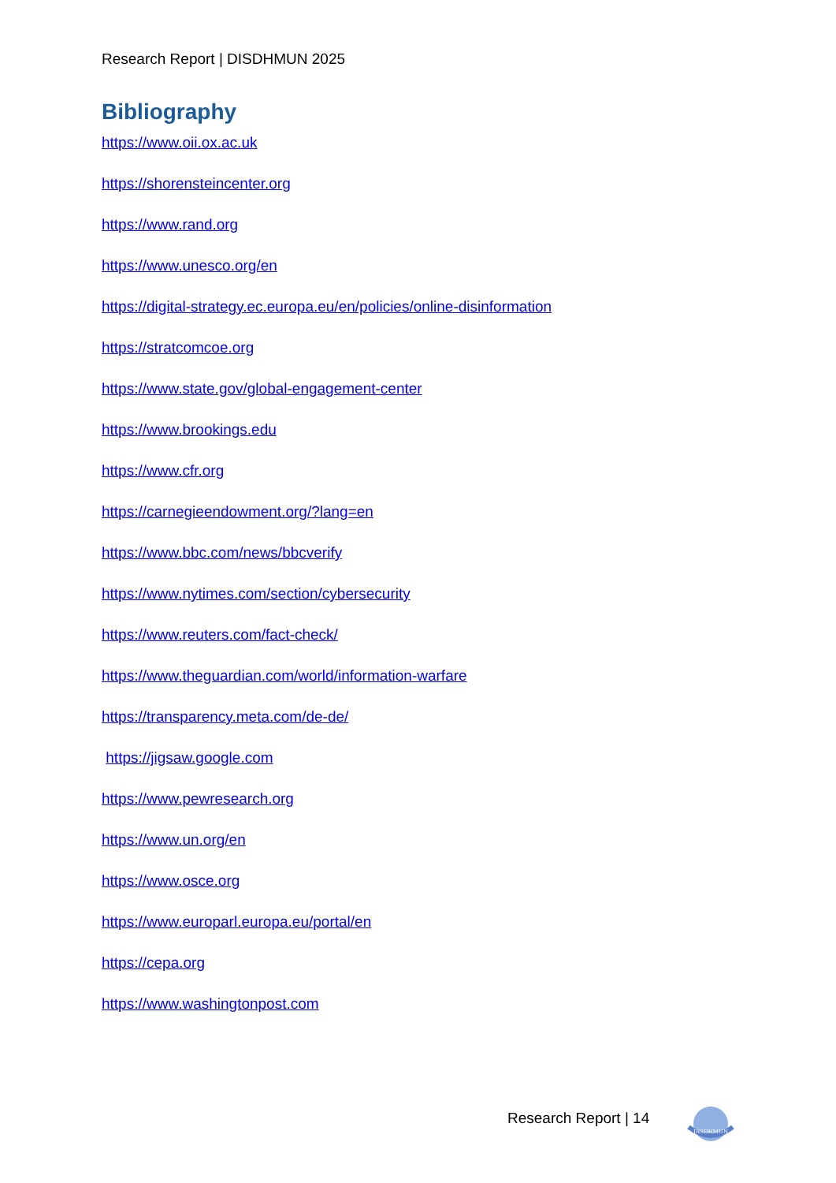Research Report | DISDHMUN 2025
Bibliography
https://www.oii.ox.ac.uk
https://shorensteincenter.org
https://www.rand.org
https://www.unesco.org/en
https://digital-strategy.ec.europa.eu/en/policies/online-disinformation
https://stratcomcoe.org
https://www.state.gov/global-engagement-center
https://www.brookings.edu
https://www.cfr.org
https://carnegieendowment.org/?lang=en
https://www.bbc.com/news/bbcverify
https://www.nytimes.com/section/cybersecurity
https://www.reuters.com/fact-check/
https://www.theguardian.com/world/information-warfare
https://transparency.meta.com/de-de/
https://jigsaw.google.com
https://www.pewresearch.org
https://www.un.org/en
https://www.osce.org
https://www.europarl.europa.eu/portal/en
https://cepa.org
https://www.washingtonpost.com
Research Report | 14
DISDHMUN